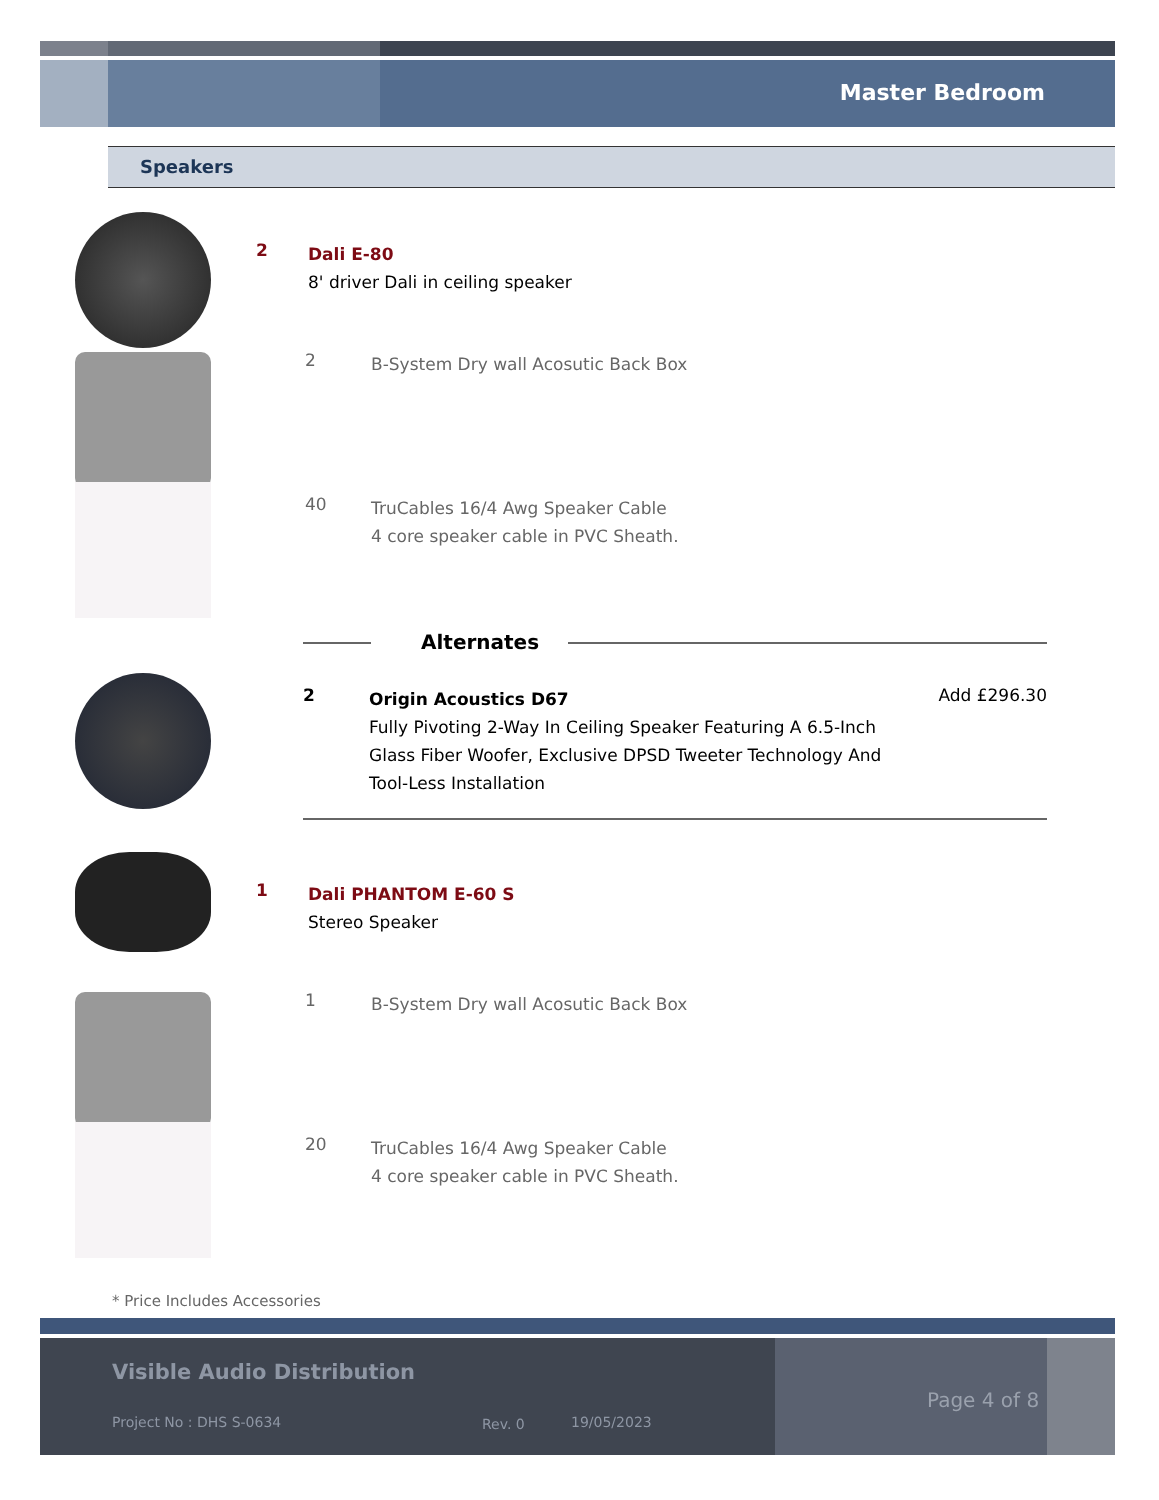Master Bedroom
Speakers
2 Dali E-80
8' driver Dali in ceiling speaker
2 B-System Dry wall Acosutic Back Box
40 TruCables 16/4 Awg Speaker Cable
4 core speaker cable in PVC Sheath.
Alternates
2 Origin Acoustics D67
Fully Pivoting 2-Way In Ceiling Speaker Featuring A 6.5-Inch Glass Fiber Woofer, Exclusive DPSD Tweeter Technology And Tool-Less Installation Add £296.30
1 Dali PHANTOM E-60 S
Stereo Speaker
1 B-System Dry wall Acosutic Back Box
20 TruCables 16/4 Awg Speaker Cable
4 core speaker cable in PVC Sheath.
* Price Includes Accessories
Visible Audio Distribution
Project No : DHS S-0634 Rev. 0 19/05/2023
Page 4 of 8